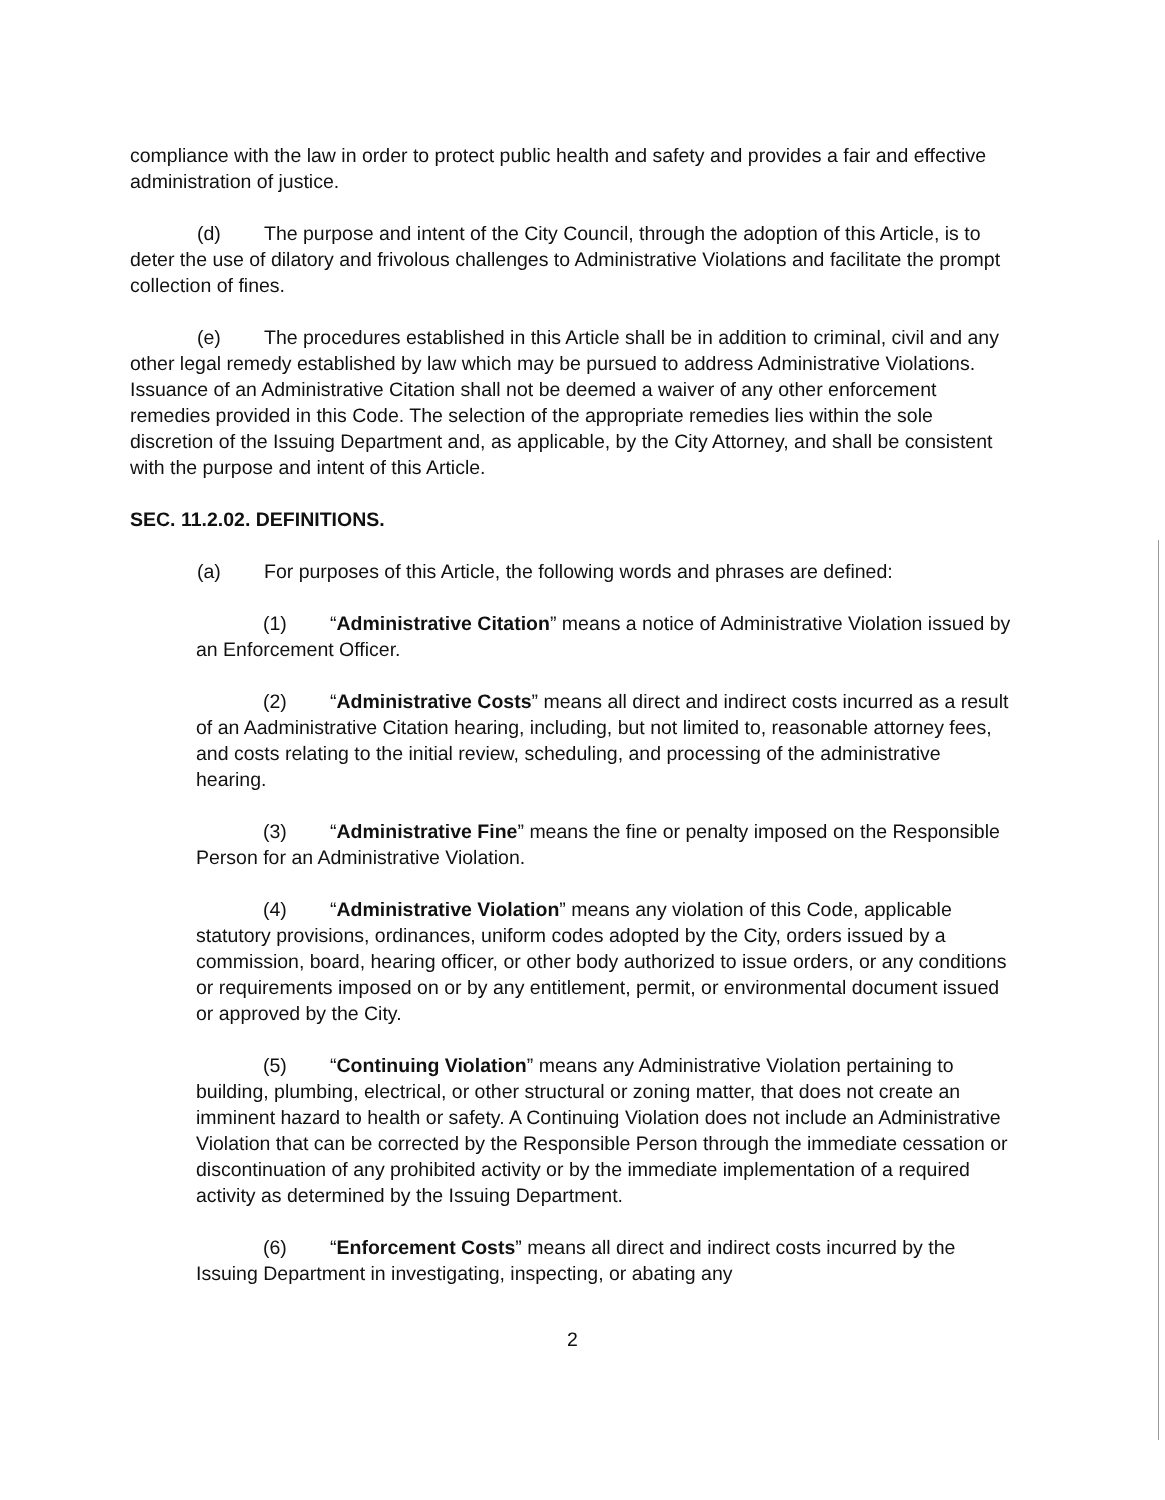compliance with the law in order to protect public health and safety and provides a fair and effective administration of justice.
(d) The purpose and intent of the City Council, through the adoption of this Article, is to deter the use of dilatory and frivolous challenges to Administrative Violations and facilitate the prompt collection of fines.
(e) The procedures established in this Article shall be in addition to criminal, civil and any other legal remedy established by law which may be pursued to address Administrative Violations. Issuance of an Administrative Citation shall not be deemed a waiver of any other enforcement remedies provided in this Code. The selection of the appropriate remedies lies within the sole discretion of the Issuing Department and, as applicable, by the City Attorney, and shall be consistent with the purpose and intent of this Article.
SEC. 11.2.02. DEFINITIONS.
(a) For purposes of this Article, the following words and phrases are defined:
(1) “Administrative Citation” means a notice of Administrative Violation issued by an Enforcement Officer.
(2) “Administrative Costs” means all direct and indirect costs incurred as a result of an Aadministrative Citation hearing, including, but not limited to, reasonable attorney fees, and costs relating to the initial review, scheduling, and processing of the administrative hearing.
(3) “Administrative Fine” means the fine or penalty imposed on the Responsible Person for an Administrative Violation.
(4) “Administrative Violation” means any violation of this Code, applicable statutory provisions, ordinances, uniform codes adopted by the City, orders issued by a commission, board, hearing officer, or other body authorized to issue orders, or any conditions or requirements imposed on or by any entitlement, permit, or environmental document issued or approved by the City.
(5) “Continuing Violation” means any Administrative Violation pertaining to building, plumbing, electrical, or other structural or zoning matter, that does not create an imminent hazard to health or safety. A Continuing Violation does not include an Administrative Violation that can be corrected by the Responsible Person through the immediate cessation or discontinuation of any prohibited activity or by the immediate implementation of a required activity as determined by the Issuing Department.
(6) “Enforcement Costs” means all direct and indirect costs incurred by the Issuing Department in investigating, inspecting, or abating any
2